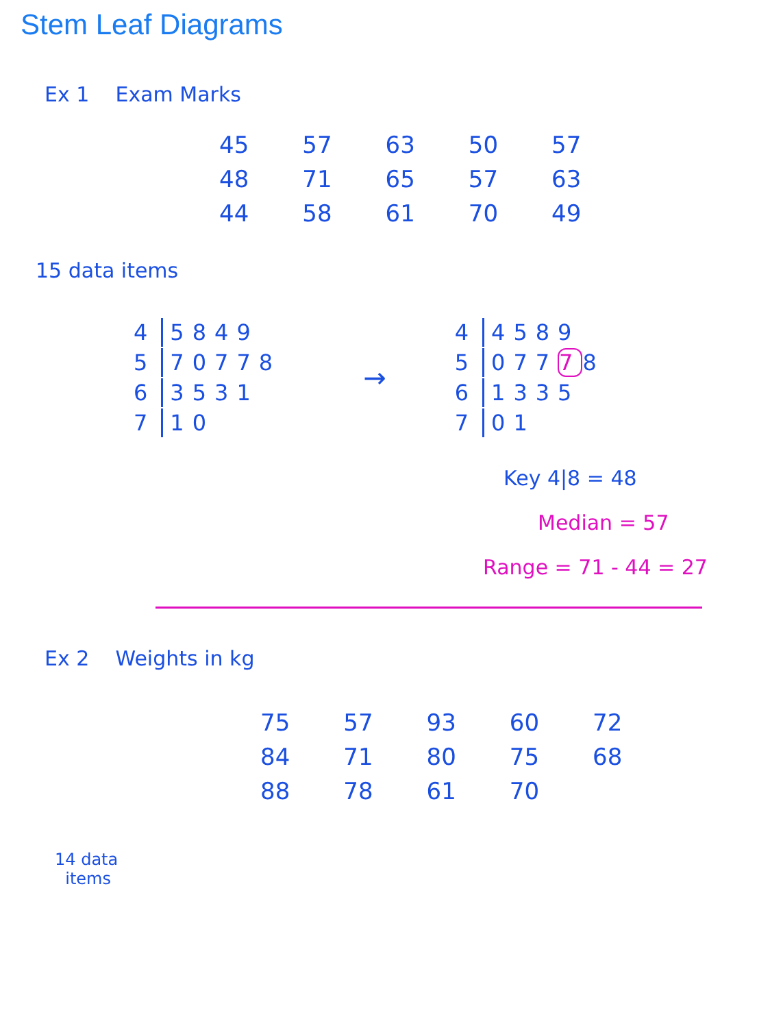Stem Leaf Diagrams
Ex 1 Exam Marks
| 45 | 57 | 63 | 50 | 57 |
| 48 | 71 | 65 | 57 | 63 |
| 44 | 58 | 61 | 70 | 49 |
15 data items
| 4 | 5849 |
| 5 | 70778 |
| 6 | 3531 |
| 7 | 10 |
→
| 4 | 4589 |
| 5 | 077 7 8 |
| 6 | 1335 |
| 7 | 01 |
Key 4|8 = 48
Median = 57
Range = 71 - 44 = 27
Ex 2 Weights in kg
| 75 | 57 | 93 | 60 | 72 |
| 84 | 71 | 80 | 75 | 68 |
| 88 | 78 | 61 | 70 | |
14 data
items